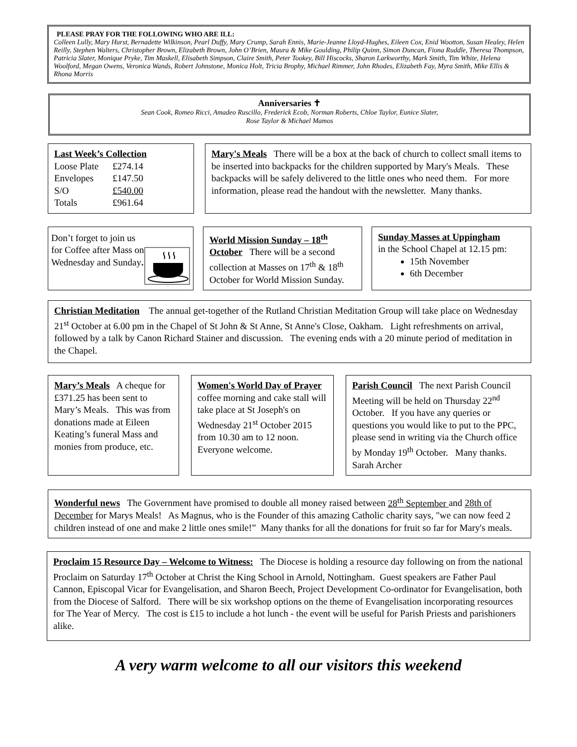PLEASE PRAY FOR THE FOLLOWING WHO ARE ILL:
Colleen Lully, Mary Hurst, Bernadette Wilkinson, Pearl Duffy, Mary Crump, Sarah Ennis, Marie-Jeanne Lloyd-Hughes, Eileen Cox, Enid Wootton, Susan Healey, Helen Reilly, Stephen Walters, Christopher Brown, Elizabeth Brown, John O’Brien, Maura & Mike Goulding, Philip Quinn, Simon Duncan, Fiona Ruddle, Theresa Thompson, Patricia Slater, Monique Pryke, Tim Maskell, Elisabeth Simpson, Claire Smith, Peter Tookey, Bill Hiscocks, Sharon Larkworthy, Mark Smith, Tim White, Helena Woolford, Megan Owens, Veronica Wands, Robert Johnstone, Monica Holt, Tricia Brophy, Michael Rimmer, John Rhodes, Elizabeth Fay, Myra Smith, Mike Ellis & Rhona Morris
Anniversaries ✝
Sean Cook, Romeo Ricci, Amadeo Ruscillo, Frederick Ecob, Norman Roberts, Chloe Taylor, Eunice Slater,
Rose Taylor & Michael Mamos
Last Week’s Collection
| Loose Plate | £274.14 |
| Envelopes | £147.50 |
| S/O | £540.00 |
| Totals | £961.64 |
Mary's Meals There will be a box at the back of church to collect small items to be inserted into backpacks for the children supported by Mary's Meals. These backpacks will be safely delivered to the little ones who need them. For more information, please read the handout with the newsletter. Many thanks.
Don’t forget to join us for Coffee after Mass on Wednesday and Sunday.
World Mission Sunday – 18<sup>th</sup> October There will be a second collection at Masses on 17<sup>th</sup> & 18<sup>th</sup> October for World Mission Sunday.
Sunday Masses at Uppingham
in the School Chapel at 12.15 pm:
15th November
6th December
Christian Meditation The annual get-together of the Rutland Christian Meditation Group will take place on Wednesday 21<sup>st</sup> October at 6.00 pm in the Chapel of St John & St Anne, St Anne's Close, Oakham. Light refreshments on arrival, followed by a talk by Canon Richard Stainer and discussion. The evening ends with a 20 minute period of meditation in the Chapel.
Mary’s Meals A cheque for £371.25 has been sent to Mary’s Meals. This was from donations made at Eileen Keating’s funeral Mass and monies from produce, etc.
Women's World Day of Prayer coffee morning and cake stall will take place at St Joseph's on Wednesday 21<sup>st</sup> October 2015 from 10.30 am to 12 noon.
Everyone welcome.
Parish Council The next Parish Council Meeting will be held on Thursday 22<sup>nd</sup> October. If you have any queries or questions you would like to put to the PPC, please send in writing via the Church office by Monday 19<sup>th</sup> October. Many thanks. Sarah Archer
Wonderful news The Government have promised to double all money raised between 28<sup>th</sup> September and 28th of December for Marys Meals! As Magnus, who is the Founder of this amazing Catholic charity says, "we can now feed 2 children instead of one and make 2 little ones smile!” Many thanks for all the donations for fruit so far for Mary's meals.
Proclaim 15 Resource Day – Welcome to Witness: The Diocese is holding a resource day following on from the national Proclaim on Saturday 17<sup>th</sup> October at Christ the King School in Arnold, Nottingham. Guest speakers are Father Paul Cannon, Episcopal Vicar for Evangelisation, and Sharon Beech, Project Development Co-ordinator for Evangelisation, both from the Diocese of Salford. There will be six workshop options on the theme of Evangelisation incorporating resources for The Year of Mercy. The cost is £15 to include a hot lunch - the event will be useful for Parish Priests and parishioners alike.
A very warm welcome to all our visitors this weekend